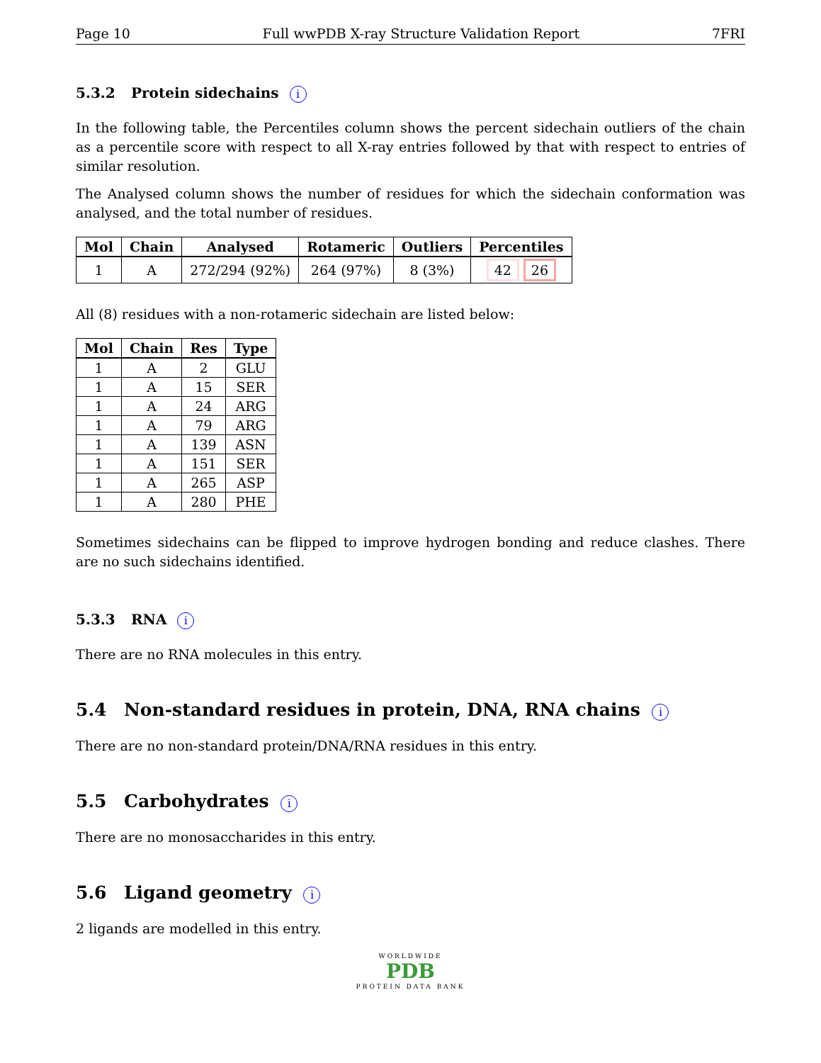Page 10 Full wwPDB X-ray Structure Validation Report 7FRI
5.3.2 Protein sidechains i
In the following table, the Percentiles column shows the percent sidechain outliers of the chain as a percentile score with respect to all X-ray entries followed by that with respect to entries of similar resolution.
The Analysed column shows the number of residues for which the sidechain conformation was analysed, and the total number of residues.
| Mol | Chain | Analysed | Rotameric | Outliers | Percentiles |
| --- | --- | --- | --- | --- | --- |
| 1 | A | 272/294 (92%) | 264 (97%) | 8 (3%) | 42 26 |
All (8) residues with a non-rotameric sidechain are listed below:
| Mol | Chain | Res | Type |
| --- | --- | --- | --- |
| 1 | A | 2 | GLU |
| 1 | A | 15 | SER |
| 1 | A | 24 | ARG |
| 1 | A | 79 | ARG |
| 1 | A | 139 | ASN |
| 1 | A | 151 | SER |
| 1 | A | 265 | ASP |
| 1 | A | 280 | PHE |
Sometimes sidechains can be flipped to improve hydrogen bonding and reduce clashes. There are no such sidechains identified.
5.3.3 RNA i
There are no RNA molecules in this entry.
5.4 Non-standard residues in protein, DNA, RNA chains i
There are no non-standard protein/DNA/RNA residues in this entry.
5.5 Carbohydrates i
There are no monosaccharides in this entry.
5.6 Ligand geometry i
2 ligands are modelled in this entry.
WORLDWIDE
PDB
PROTEIN DATA BANK